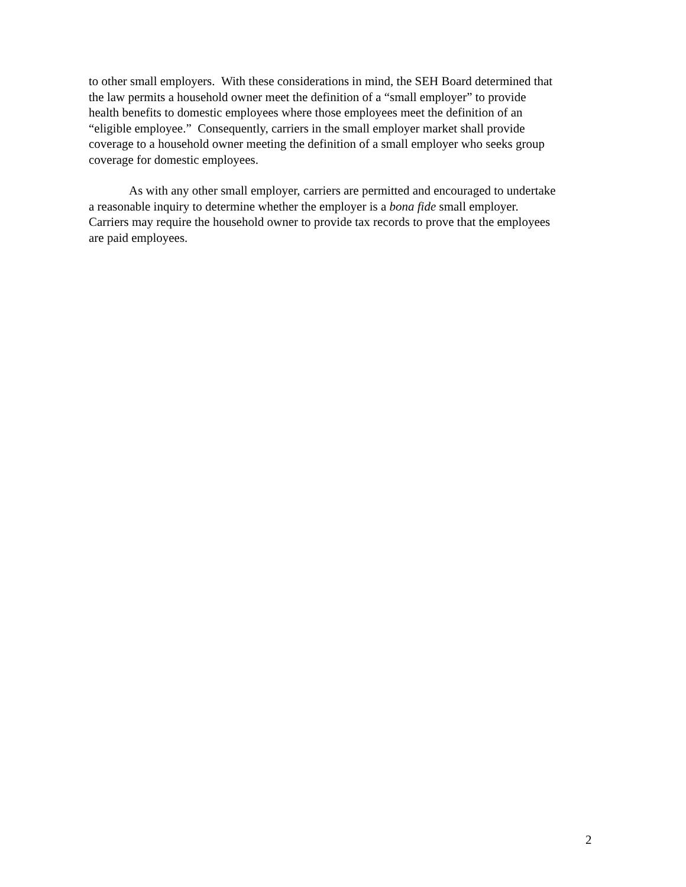to other small employers. With these considerations in mind, the SEH Board determined that
the law permits a household owner meet the definition of a “small employer” to provide
health benefits to domestic employees where those employees meet the definition of an
“eligible employee.” Consequently, carriers in the small employer market shall provide
coverage to a household owner meeting the definition of a small employer who seeks group
coverage for domestic employees.
As with any other small employer, carriers are permitted and encouraged to undertake
a reasonable inquiry to determine whether the employer is a bona fide small employer.
Carriers may require the household owner to provide tax records to prove that the employees
are paid employees.
2